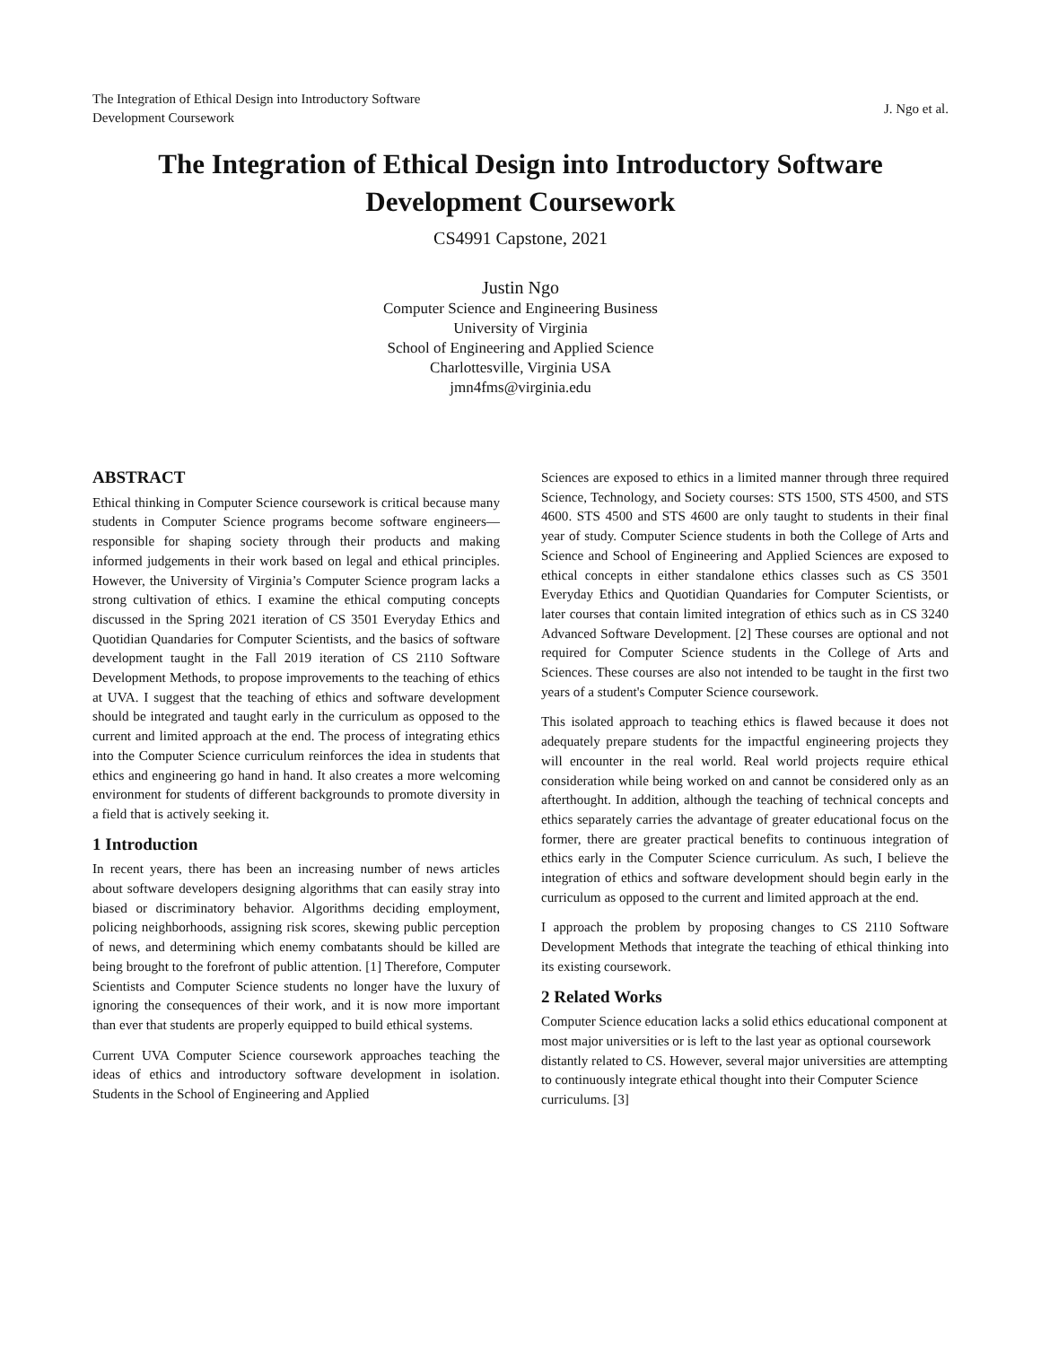The Integration of Ethical Design into Introductory Software
Development Coursework
J. Ngo et al.
The Integration of Ethical Design into Introductory Software
Development Coursework
CS4991 Capstone, 2021
Justin Ngo
Computer Science and Engineering Business
University of Virginia
School of Engineering and Applied Science
Charlottesville, Virginia USA
jmn4fms@virginia.edu
ABSTRACT
Ethical thinking in Computer Science coursework is critical because many students in Computer Science programs become software engineers— responsible for shaping society through their products and making informed judgements in their work based on legal and ethical principles. However, the University of Virginia’s Computer Science program lacks a strong cultivation of ethics. I examine the ethical computing concepts discussed in the Spring 2021 iteration of CS 3501 Everyday Ethics and Quotidian Quandaries for Computer Scientists, and the basics of software development taught in the Fall 2019 iteration of CS 2110 Software Development Methods, to propose improvements to the teaching of ethics at UVA. I suggest that the teaching of ethics and software development should be integrated and taught early in the curriculum as opposed to the current and limited approach at the end. The process of integrating ethics into the Computer Science curriculum reinforces the idea in students that ethics and engineering go hand in hand. It also creates a more welcoming environment for students of different backgrounds to promote diversity in a field that is actively seeking it.
1 Introduction
In recent years, there has been an increasing number of news articles about software developers designing algorithms that can easily stray into biased or discriminatory behavior. Algorithms deciding employment, policing neighborhoods, assigning risk scores, skewing public perception of news, and determining which enemy combatants should be killed are being brought to the forefront of public attention. [1] Therefore, Computer Scientists and Computer Science students no longer have the luxury of ignoring the consequences of their work, and it is now more important than ever that students are properly equipped to build ethical systems.
Current UVA Computer Science coursework approaches teaching the ideas of ethics and introductory software development in isolation. Students in the School of Engineering and Applied
Sciences are exposed to ethics in a limited manner through three required Science, Technology, and Society courses: STS 1500, STS 4500, and STS 4600. STS 4500 and STS 4600 are only taught to students in their final year of study. Computer Science students in both the College of Arts and Science and School of Engineering and Applied Sciences are exposed to ethical concepts in either standalone ethics classes such as CS 3501 Everyday Ethics and Quotidian Quandaries for Computer Scientists, or later courses that contain limited integration of ethics such as in CS 3240 Advanced Software Development. [2] These courses are optional and not required for Computer Science students in the College of Arts and Sciences. These courses are also not intended to be taught in the first two years of a student's Computer Science coursework.
This isolated approach to teaching ethics is flawed because it does not adequately prepare students for the impactful engineering projects they will encounter in the real world. Real world projects require ethical consideration while being worked on and cannot be considered only as an afterthought. In addition, although the teaching of technical concepts and ethics separately carries the advantage of greater educational focus on the former, there are greater practical benefits to continuous integration of ethics early in the Computer Science curriculum. As such, I believe the integration of ethics and software development should begin early in the curriculum as opposed to the current and limited approach at the end.
I approach the problem by proposing changes to CS 2110 Software Development Methods that integrate the teaching of ethical thinking into its existing coursework.
2 Related Works
Computer Science education lacks a solid ethics educational component at most major universities or is left to the last year as optional coursework distantly related to CS. However, several major universities are attempting to continuously integrate ethical thought into their Computer Science curriculums. [3]